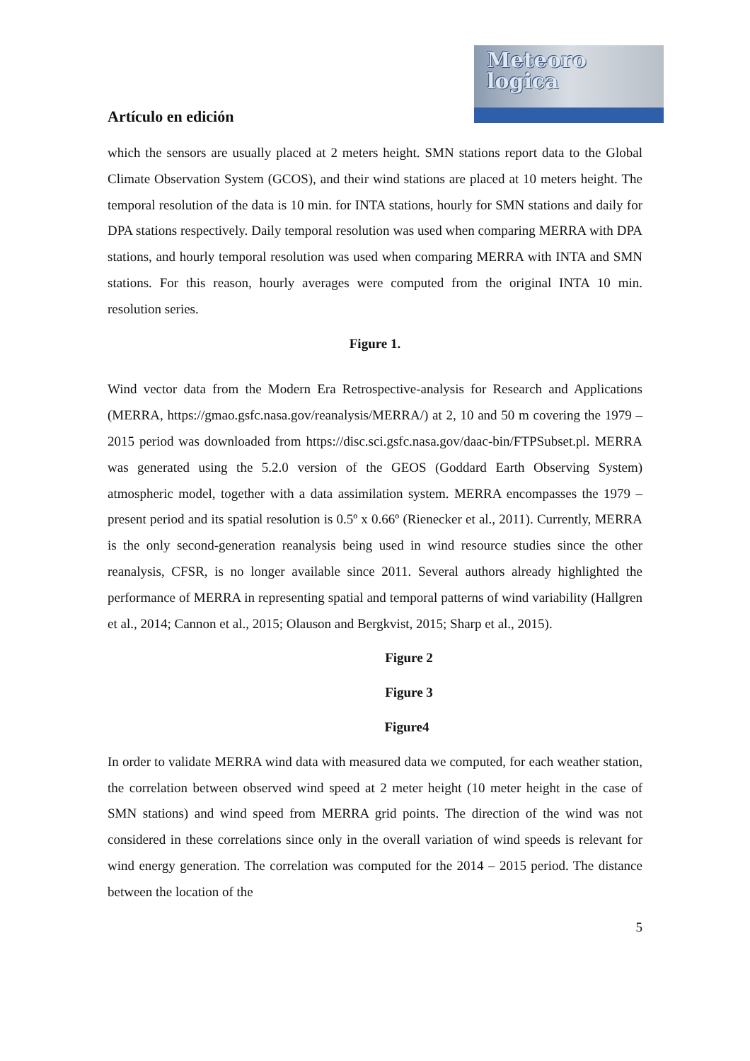Meteoro
logica
Artículo en edición
which the sensors are usually placed at 2 meters height. SMN stations report data to the Global Climate Observation System (GCOS), and their wind stations are placed at 10 meters height. The temporal resolution of the data is 10 min. for INTA stations, hourly for SMN stations and daily for DPA stations respectively. Daily temporal resolution was used when comparing MERRA with DPA stations, and hourly temporal resolution was used when comparing MERRA with INTA and SMN stations. For this reason, hourly averages were computed from the original INTA 10 min. resolution series.
Figure 1.
Wind vector data from the Modern Era Retrospective-analysis for Research and Applications (MERRA, https://gmao.gsfc.nasa.gov/reanalysis/MERRA/) at 2, 10 and 50 m covering the 1979 – 2015 period was downloaded from https://disc.sci.gsfc.nasa.gov/daac-bin/FTPSubset.pl. MERRA was generated using the 5.2.0 version of the GEOS (Goddard Earth Observing System) atmospheric model, together with a data assimilation system. MERRA encompasses the 1979 – present period and its spatial resolution is 0.5º x 0.66º (Rienecker et al., 2011). Currently, MERRA is the only second-generation reanalysis being used in wind resource studies since the other reanalysis, CFSR, is no longer available since 2011. Several authors already highlighted the performance of MERRA in representing spatial and temporal patterns of wind variability (Hallgren et al., 2014; Cannon et al., 2015; Olauson and Bergkvist, 2015; Sharp et al., 2015).
Figure 2
Figure 3
Figure4
In order to validate MERRA wind data with measured data we computed, for each weather station, the correlation between observed wind speed at 2 meter height (10 meter height in the case of SMN stations) and wind speed from MERRA grid points. The direction of the wind was not considered in these correlations since only in the overall variation of wind speeds is relevant for wind energy generation. The correlation was computed for the 2014 – 2015 period. The distance between the location of the
5